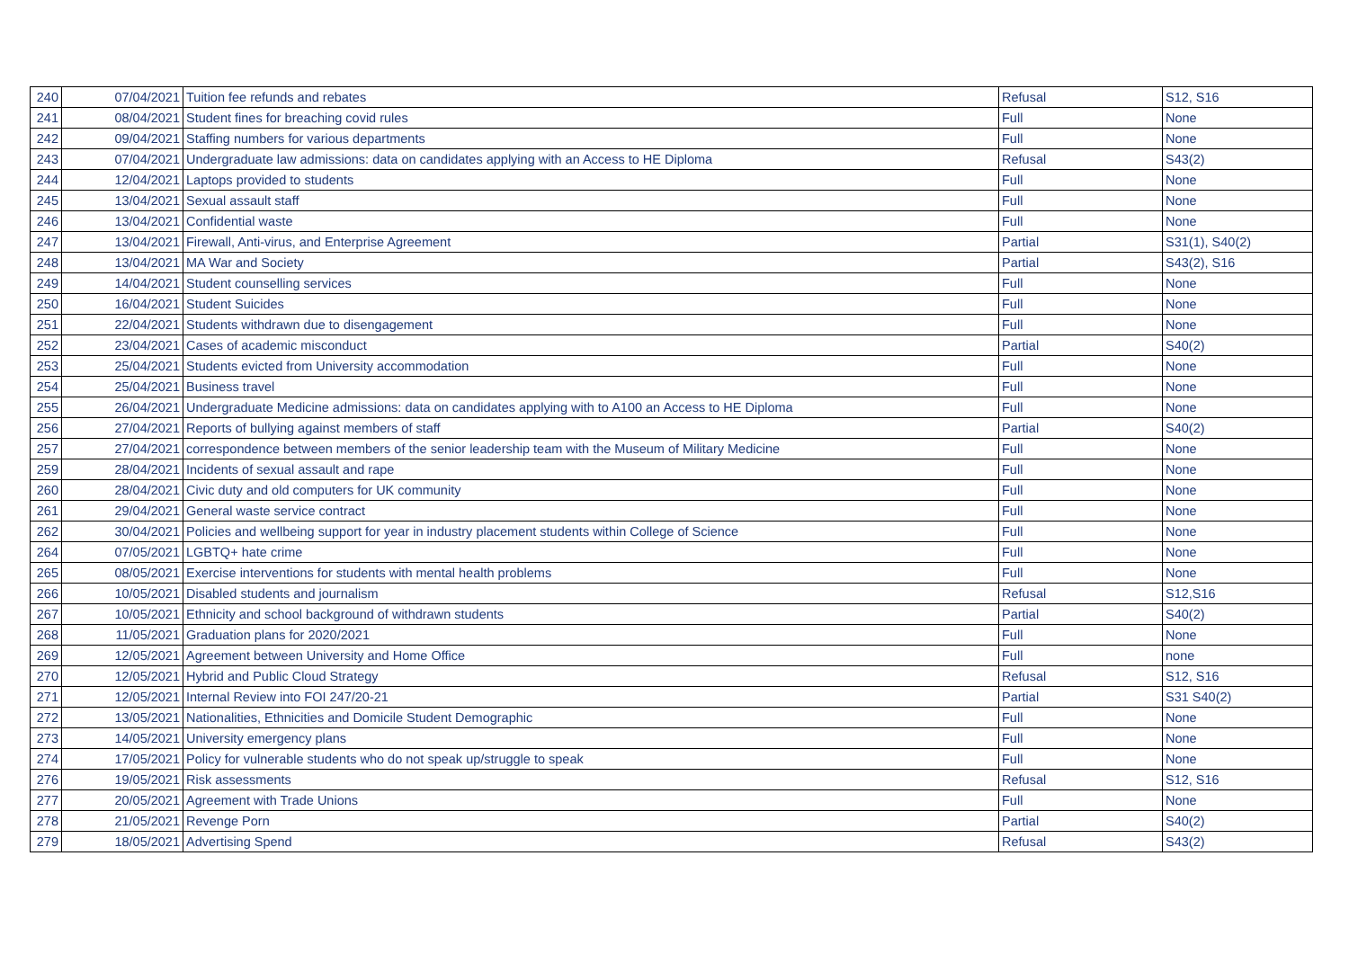| 240 | 07/04/2021 | Tuition fee refunds and rebates | Refusal | S12, S16 |
| 241 | 08/04/2021 | Student fines for breaching covid rules | Full | None |
| 242 | 09/04/2021 | Staffing numbers for various departments | Full | None |
| 243 | 07/04/2021 | Undergraduate law admissions: data on candidates applying with an Access to HE Diploma | Refusal | S43(2) |
| 244 | 12/04/2021 | Laptops provided to students | Full | None |
| 245 | 13/04/2021 | Sexual assault staff | Full | None |
| 246 | 13/04/2021 | Confidential waste | Full | None |
| 247 | 13/04/2021 | Firewall, Anti-virus, and Enterprise Agreement | Partial | S31(1), S40(2) |
| 248 | 13/04/2021 | MA War and Society | Partial | S43(2), S16 |
| 249 | 14/04/2021 | Student counselling services | Full | None |
| 250 | 16/04/2021 | Student Suicides | Full | None |
| 251 | 22/04/2021 | Students withdrawn due to disengagement | Full | None |
| 252 | 23/04/2021 | Cases of academic misconduct | Partial | S40(2) |
| 253 | 25/04/2021 | Students evicted from University accommodation | Full | None |
| 254 | 25/04/2021 | Business travel | Full | None |
| 255 | 26/04/2021 | Undergraduate Medicine admissions: data on candidates applying with to A100 an Access to HE Diploma | Full | None |
| 256 | 27/04/2021 | Reports of bullying against members of staff | Partial | S40(2) |
| 257 | 27/04/2021 | correspondence between members of the senior leadership team with the Museum of Military Medicine | Full | None |
| 259 | 28/04/2021 | Incidents of sexual assault and rape | Full | None |
| 260 | 28/04/2021 | Civic duty and old computers for UK community | Full | None |
| 261 | 29/04/2021 | General waste service contract | Full | None |
| 262 | 30/04/2021 | Policies and wellbeing support for year in industry placement students within College of Science | Full | None |
| 264 | 07/05/2021 | LGBTQ+ hate crime | Full | None |
| 265 | 08/05/2021 | Exercise interventions for students with mental health problems | Full | None |
| 266 | 10/05/2021 | Disabled students and journalism | Refusal | S12,S16 |
| 267 | 10/05/2021 | Ethnicity and school background of withdrawn students | Partial | S40(2) |
| 268 | 11/05/2021 | Graduation plans for 2020/2021 | Full | None |
| 269 | 12/05/2021 | Agreement between University and Home Office | Full | none |
| 270 | 12/05/2021 | Hybrid and Public Cloud Strategy | Refusal | S12, S16 |
| 271 | 12/05/2021 | Internal Review into FOI 247/20-21 | Partial | S31 S40(2) |
| 272 | 13/05/2021 | Nationalities, Ethnicities and Domicile Student Demographic | Full | None |
| 273 | 14/05/2021 | University emergency plans | Full | None |
| 274 | 17/05/2021 | Policy for vulnerable students who do not speak up/struggle to speak | Full | None |
| 276 | 19/05/2021 | Risk assessments | Refusal | S12, S16 |
| 277 | 20/05/2021 | Agreement with Trade Unions | Full | None |
| 278 | 21/05/2021 | Revenge Porn | Partial | S40(2) |
| 279 | 18/05/2021 | Advertising Spend | Refusal | S43(2) |